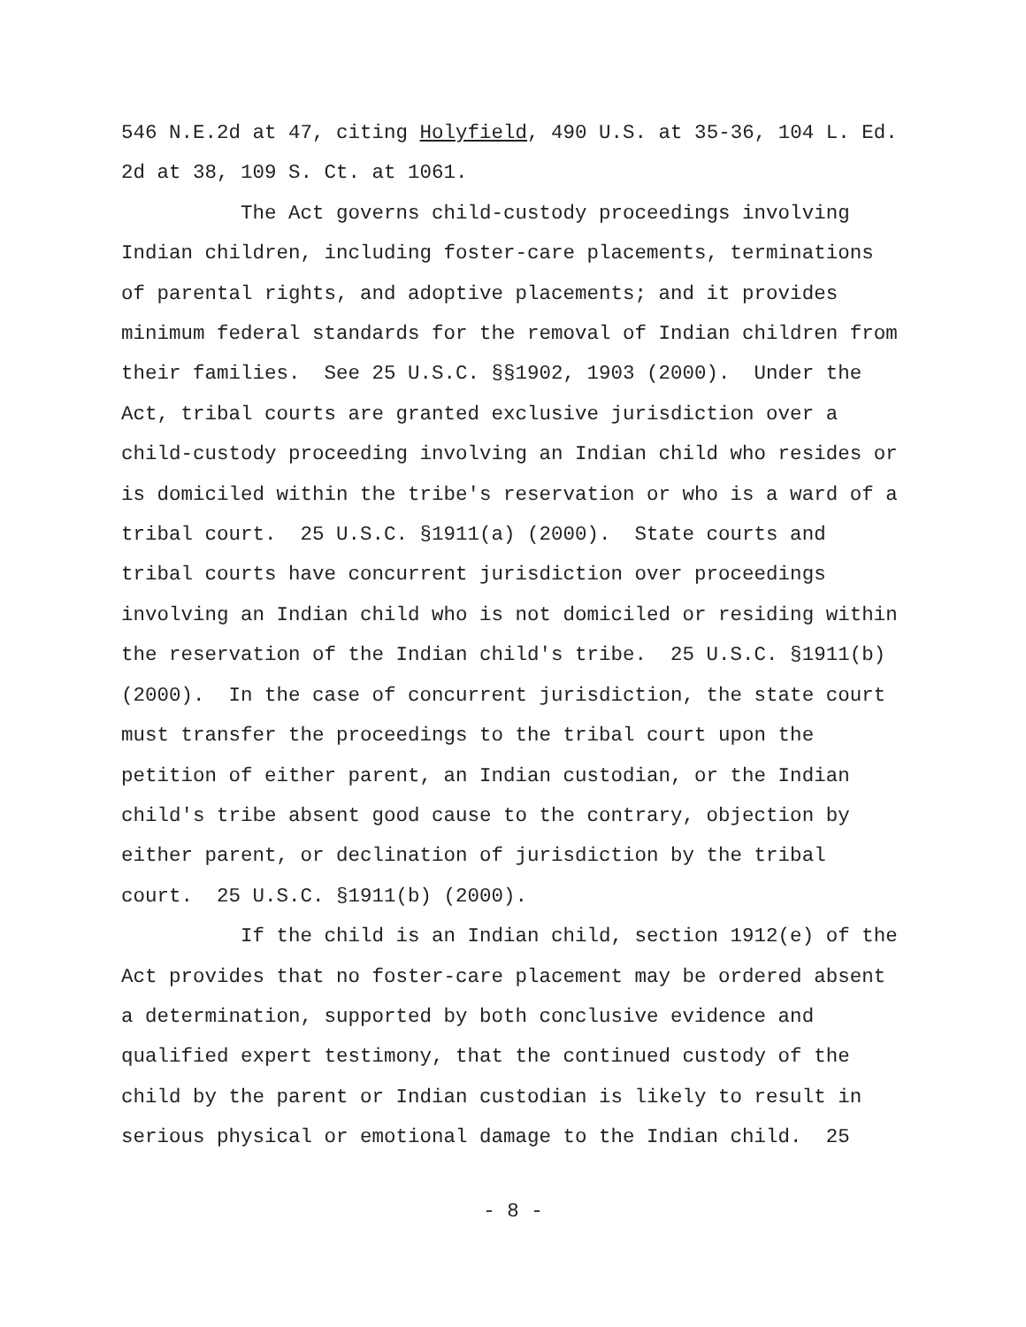546 N.E.2d at 47, citing Holyfield, 490 U.S. at 35-36, 104 L. Ed. 2d at 38, 109 S. Ct. at 1061. The Act governs child-custody proceedings involving Indian children, including foster-care placements, terminations of parental rights, and adoptive placements; and it provides minimum federal standards for the removal of Indian children from their families. See 25 U.S.C. §§1902, 1903 (2000). Under the Act, tribal courts are granted exclusive jurisdiction over a child-custody proceeding involving an Indian child who resides or is domiciled within the tribe's reservation or who is a ward of a tribal court. 25 U.S.C. §1911(a) (2000). State courts and tribal courts have concurrent jurisdiction over proceedings involving an Indian child who is not domiciled or residing within the reservation of the Indian child's tribe. 25 U.S.C. §1911(b) (2000). In the case of concurrent jurisdiction, the state court must transfer the proceedings to the tribal court upon the petition of either parent, an Indian custodian, or the Indian child's tribe absent good cause to the contrary, objection by either parent, or declination of jurisdiction by the tribal court. 25 U.S.C. §1911(b) (2000). If the child is an Indian child, section 1912(e) of the Act provides that no foster-care placement may be ordered absent a determination, supported by both conclusive evidence and qualified expert testimony, that the continued custody of the child by the parent or Indian custodian is likely to result in serious physical or emotional damage to the Indian child. 25
- 8 -